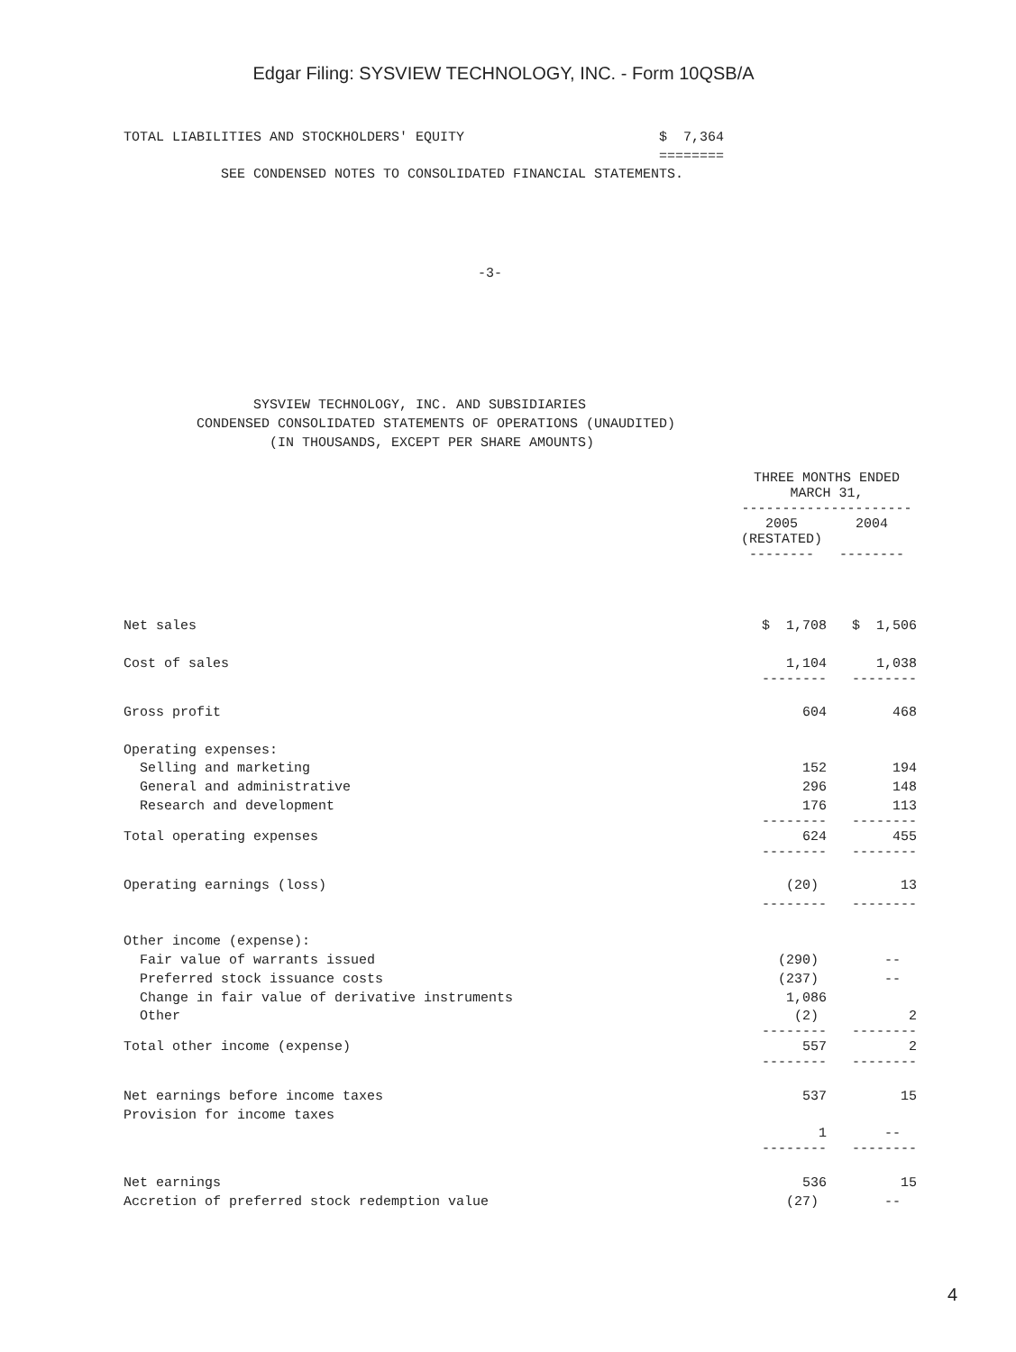Edgar Filing: SYSVIEW TECHNOLOGY, INC. - Form 10QSB/A
TOTAL LIABILITIES AND STOCKHOLDERS' EQUITY                        $  7,364
                                                                  ========
            SEE CONDENSED NOTES TO CONSOLIDATED FINANCIAL STATEMENTS.
-3-
                SYSVIEW TECHNOLOGY, INC. AND SUBSIDIARIES
         CONDENSED CONSOLIDATED STATEMENTS OF OPERATIONS (UNAUDITED)
                  (IN THOUSANDS, EXCEPT PER SHARE AMOUNTS)
| | THREE MONTHS ENDED MARCH 31, --------------------- | |
| | 2005 (RESTATED) -------- | 2004 -------- |
| Net sales | $ 1,708 | $ 1,506 |
| Cost of sales | 1,104 -------- | 1,038 -------- |
| Gross profit | 604 | 468 |
| Operating expenses: | | |
| Selling and marketing | 152 | 194 |
| General and administrative | 296 | 148 |
| Research and development | 176 -------- | 113 -------- |
| Total operating expenses | 624 -------- | 455 -------- |
| Operating earnings (loss) | (20) | 13 |
| | -------- | -------- |
| Other income (expense): | | |
| Fair value of warrants issued | (290) | -- |
| Preferred stock issuance costs | (237) | -- |
| Change in fair value of derivative instruments | 1,086 | |
| Other | (2) -------- | 2 -------- |
| Total other income (expense) | 557 -------- | 2 -------- |
| Net earnings before income taxes | 537 | 15 |
| Provision for income taxes | | |
| | 1 -------- | -- -------- |
| Net earnings | 536 | 15 |
| Accretion of preferred stock redemption value | (27) | -- |
4